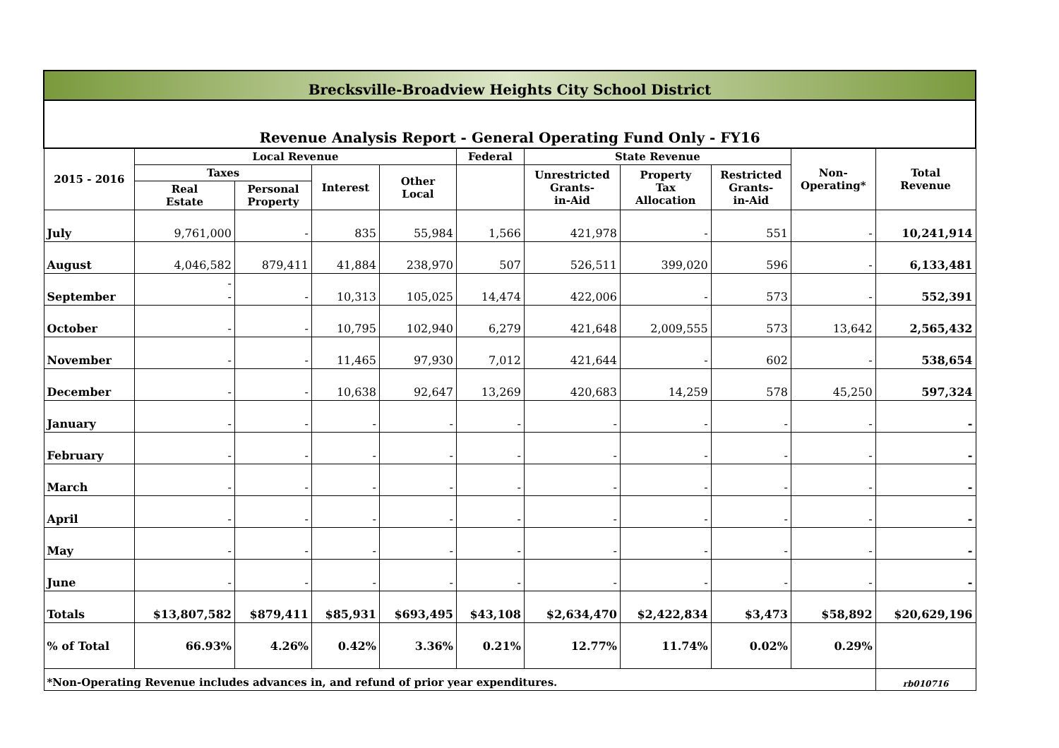| Brecksville-Broadview Heights City School District | | | | | | | | | | |
| Revenue Analysis Report - General Operating Fund Only - FY16 | | | | | | | | | | |
| 2015 - 2016 | Local Revenue | | | | Federal | State Revenue | | | Non- Operating* | Total Revenue |
| | Taxes | | Interest | Other Local | | Unrestricted Grants- in-Aid | Property Tax Allocation | Restricted Grants- in-Aid | | |
| | Real Estate | Personal Property | | | | | | | | |
| July | 9,761,000 | - | 835 | 55,984 | 1,566 | 421,978 | - | 551 | - | 10,241,914 |
| August | 4,046,582 | 879,411 | 41,884 | 238,970 | 507 | 526,511 | 399,020 | 596 | - | 6,133,481 |
| September | - - | - | 10,313 | 105,025 | 14,474 | 422,006 | - | 573 | - | 552,391 |
| October | - | - | 10,795 | 102,940 | 6,279 | 421,648 | 2,009,555 | 573 | 13,642 | 2,565,432 |
| November | - | - | 11,465 | 97,930 | 7,012 | 421,644 | - | 602 | - | 538,654 |
| December | - | - | 10,638 | 92,647 | 13,269 | 420,683 | 14,259 | 578 | 45,250 | 597,324 |
| January | - | - | - | - | - | - | - | - | - | - |
| February | - | - | - | - | - | - | - | - | - | - |
| March | - | - | - | - | - | - | - | - | - | - |
| April | - | - | - | - | - | - | - | - | - | - |
| May | - | - | - | - | - | - | - | - | - | - |
| June | - | - | - | - | - | - | - | - | - | - |
| Totals | $13,807,582 | $879,411 | $85,931 | $693,495 | $43,108 | $2,634,470 | $2,422,834 | $3,473 | $58,892 | $20,629,196 |
| % of Total | 66.93% | 4.26% | 0.42% | 3.36% | 0.21% | 12.77% | 11.74% | 0.02% | 0.29% | |
| *Non-Operating Revenue includes advances in, and refund of prior year expenditures. | | | | | | | | | | rb010716 |